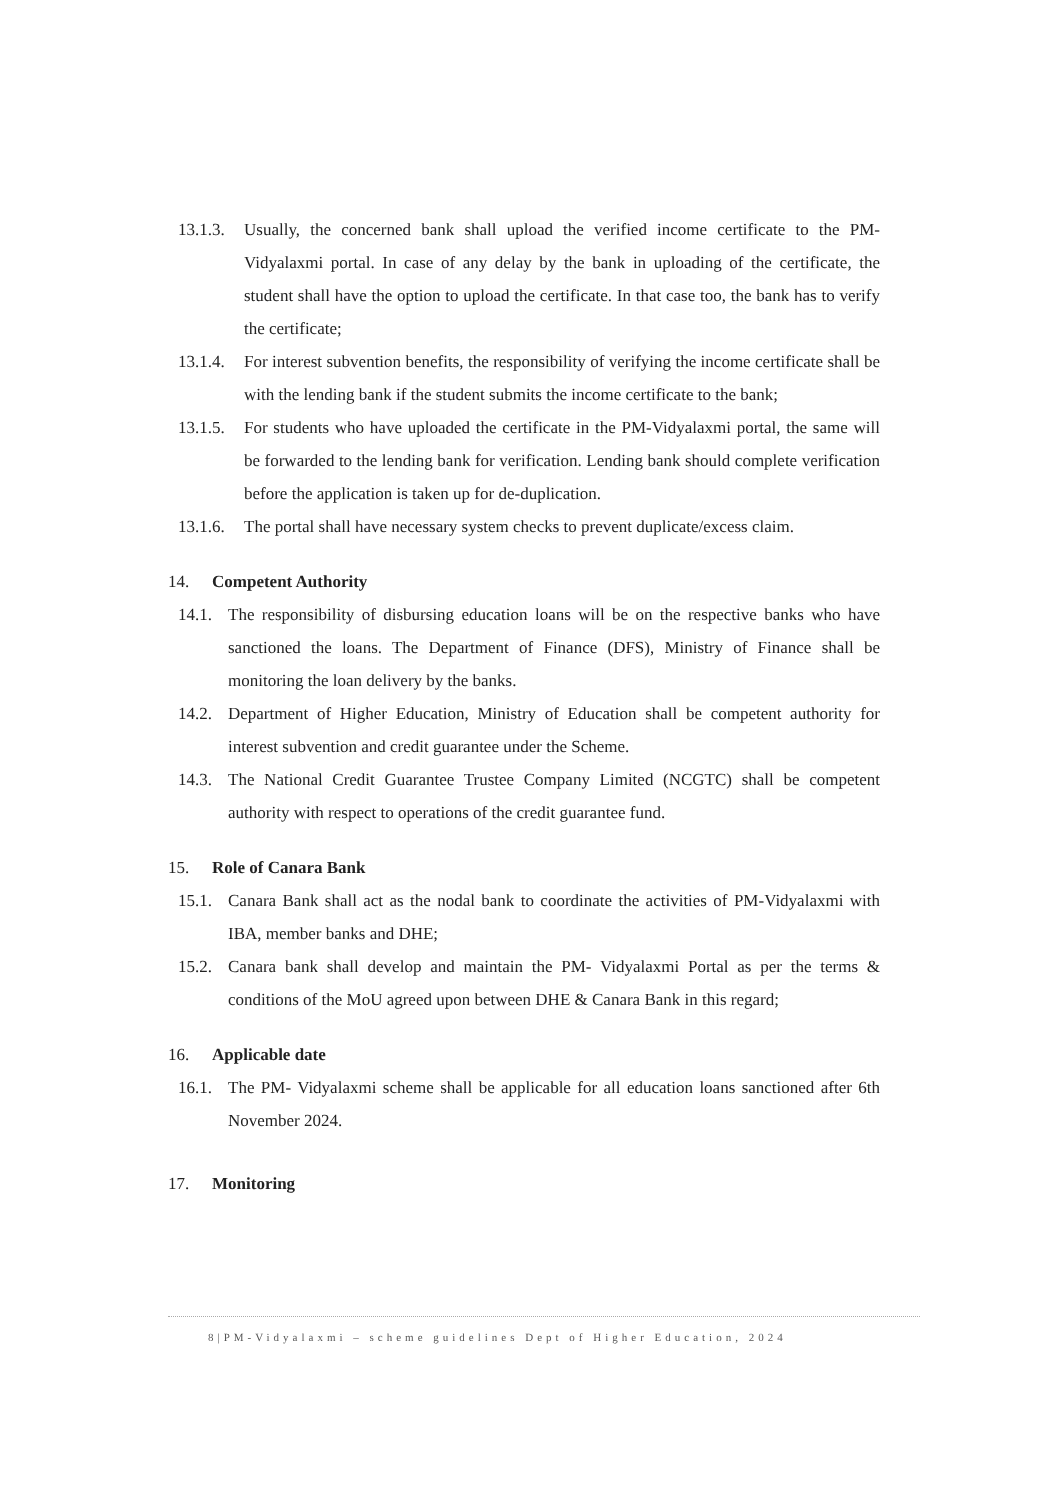13.1.3. Usually, the concerned bank shall upload the verified income certificate to the PM-Vidyalaxmi portal. In case of any delay by the bank in uploading of the certificate, the student shall have the option to upload the certificate. In that case too, the bank has to verify the certificate;
13.1.4. For interest subvention benefits, the responsibility of verifying the income certificate shall be with the lending bank if the student submits the income certificate to the bank;
13.1.5. For students who have uploaded the certificate in the PM-Vidyalaxmi portal, the same will be forwarded to the lending bank for verification. Lending bank should complete verification before the application is taken up for de-duplication.
13.1.6. The portal shall have necessary system checks to prevent duplicate/excess claim.
14. Competent Authority
14.1. The responsibility of disbursing education loans will be on the respective banks who have sanctioned the loans. The Department of Finance (DFS), Ministry of Finance shall be monitoring the loan delivery by the banks.
14.2. Department of Higher Education, Ministry of Education shall be competent authority for interest subvention and credit guarantee under the Scheme.
14.3. The National Credit Guarantee Trustee Company Limited (NCGTC) shall be competent authority with respect to operations of the credit guarantee fund.
15. Role of Canara Bank
15.1. Canara Bank shall act as the nodal bank to coordinate the activities of PM-Vidyalaxmi with IBA, member banks and DHE;
15.2. Canara bank shall develop and maintain the PM- Vidyalaxmi Portal as per the terms & conditions of the MoU agreed upon between DHE & Canara Bank in this regard;
16. Applicable date
16.1. The PM- Vidyalaxmi scheme shall be applicable for all education loans sanctioned after 6th November 2024.
17. Monitoring
8|PM-Vidyalaxmi – scheme guidelines Dept of Higher Education, 2024